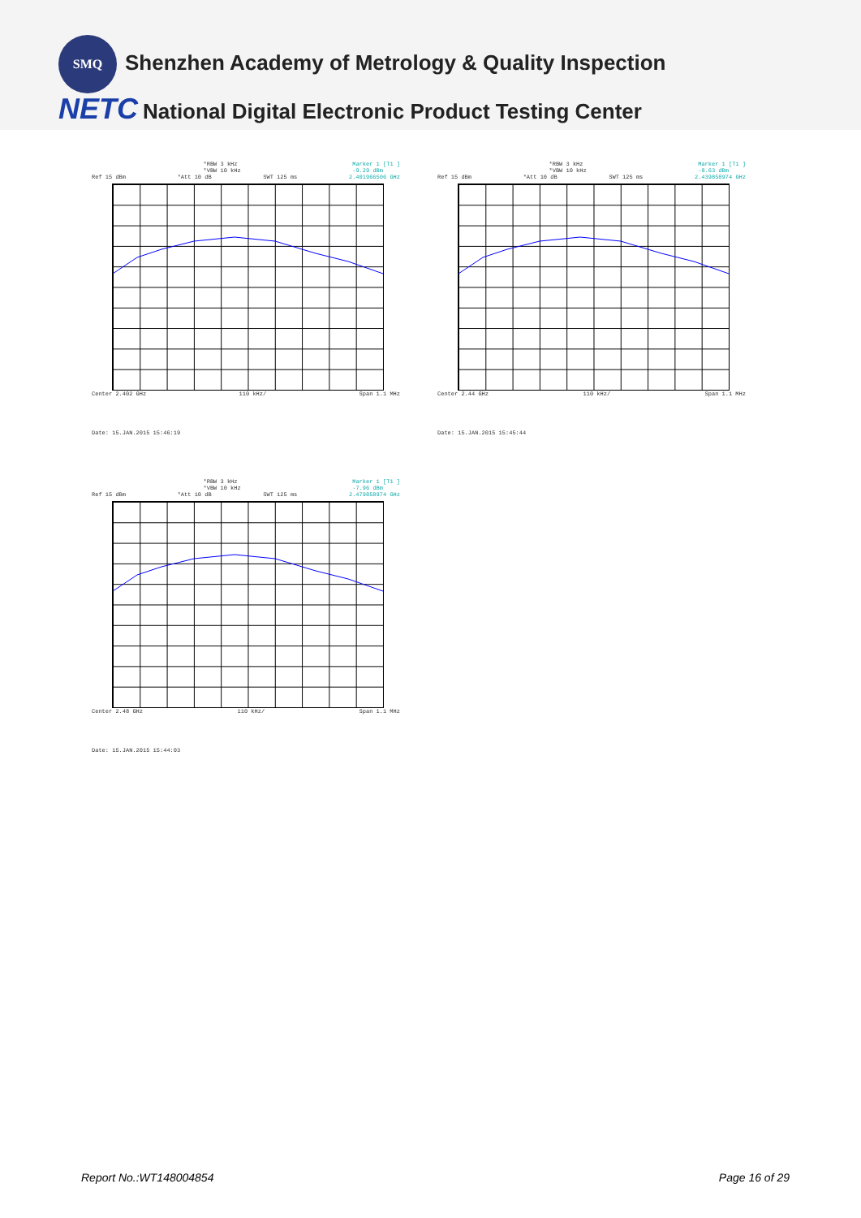SMQ
Shenzhen Academy of Metrology & Quality Inspection
NETC National Digital Electronic Product Testing Center
*RBW 3 kHz
*VBW 10 kHz Marker 1 [T1 ]
-9.29 dBm
Ref 15 dBm *Att 10 dB SWT 125 ms 2.401966506 GHz
Center 2.402 GHz 110 kHz/ Span 1.1 MHz
Date: 15.JAN.2015 15:46:19
*RBW 3 kHz
*VBW 10 kHz Marker 1 [T1 ]
-8.63 dBm
Ref 15 dBm *Att 10 dB SWT 125 ms 2.439858974 GHz
Center 2.44 GHz 110 kHz/ Span 1.1 MHz
Date: 15.JAN.2015 15:45:44
*RBW 3 kHz
*VBW 10 kHz Marker 1 [T1 ]
-7.96 dBm
Ref 15 dBm *Att 10 dB SWT 125 ms 2.479858974 GHz
Center 2.48 GHz 110 kHz/ Span 1.1 MHz
Date: 15.JAN.2015 15:44:03
Report No.:WT148004854 Page 16 of 29